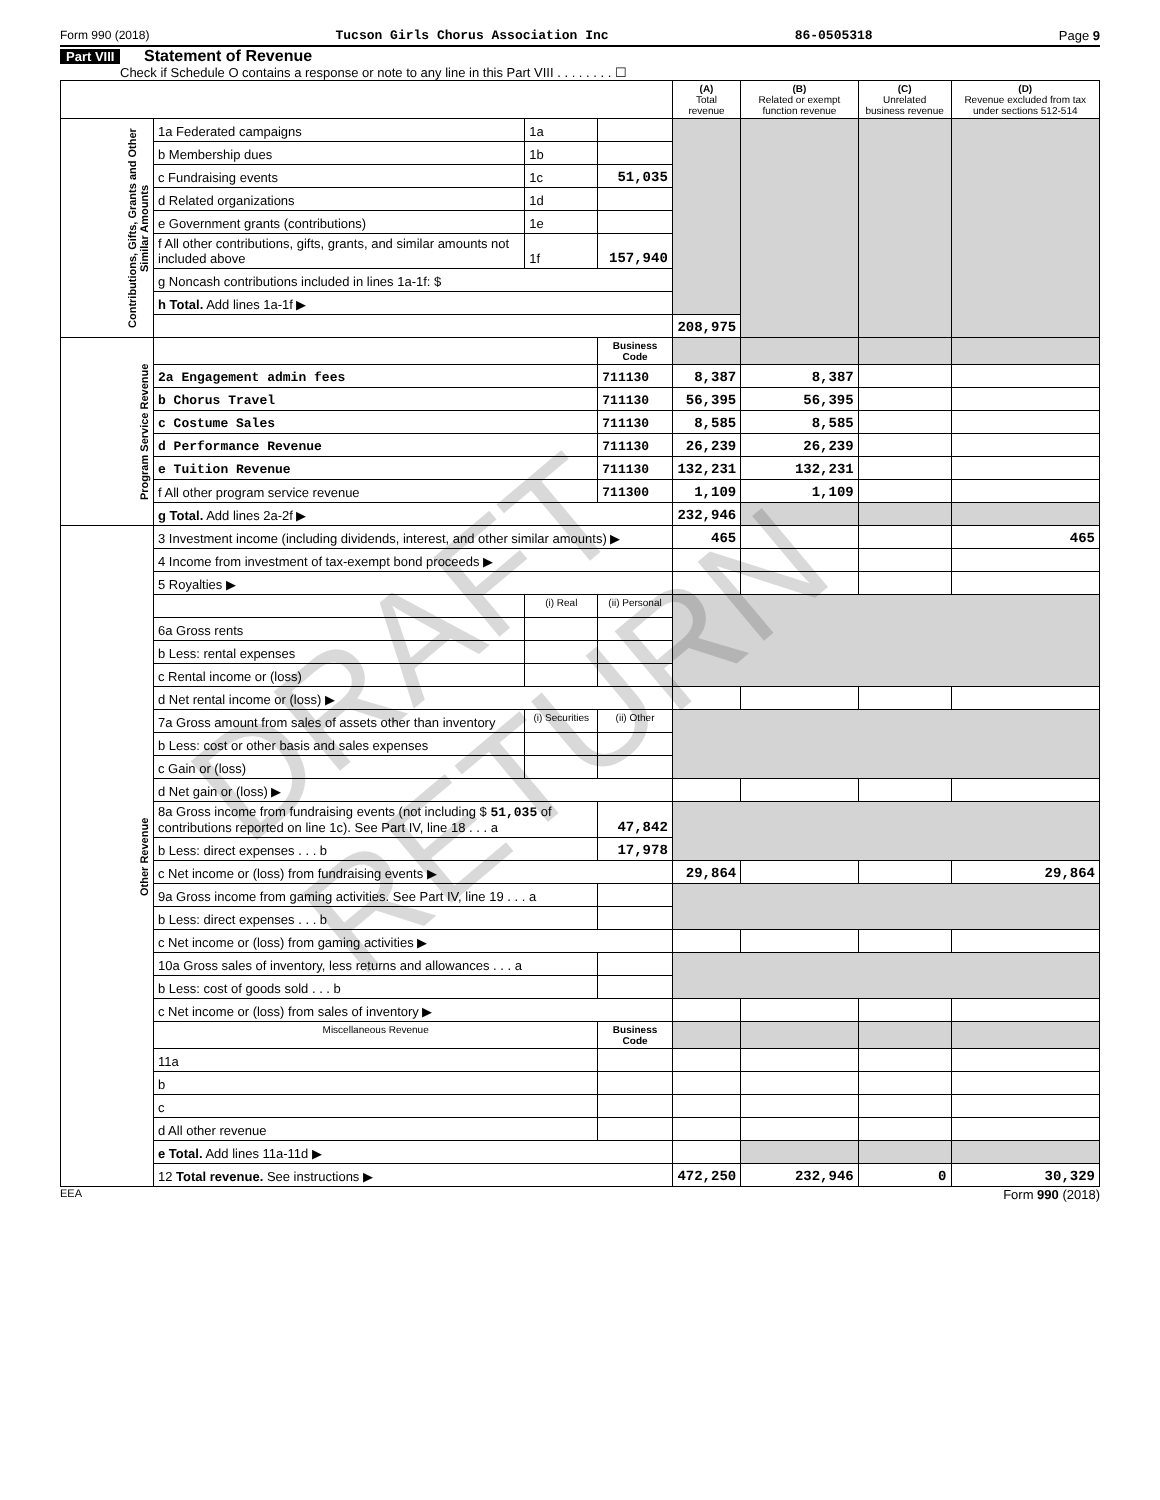Form 990 (2018) Tucson Girls Chorus Association Inc 86-0505318 Page 9
Part VIII Statement of Revenue
Check if Schedule O contains a response or note to any line in this Part VIII . . . . . . . . ☐
| | | | | (A) Total revenue | (B) Related or exempt function revenue | (C) Unrelated business revenue | (D) Revenue excluded from tax under sections 512-514 |
| --- | --- | --- | --- | --- | --- | --- | --- |
| Contributions, Gifts, Grants and Other Similar Amounts | 1a Federated campaigns | 1a | | | | | |
| | b Membership dues | 1b | | | | | |
| | c Fundraising events | 1c | 51,035 | | | | |
| | d Related organizations | 1d | | | | | |
| | e Government grants (contributions) | 1e | | | | | |
| | f All other contributions, gifts, grants, and similar amounts not included above | 1f | 157,940 | | | | |
| | g Noncash contributions included in lines 1a-1f: $ | | | | | | |
| | h Total. Add lines 1a-1f ▶ | | | | | | |
| | | | | 208,975 | | | |
| Program Service Revenue | | | Business Code | | | | |
| | 2a Engagement admin fees | | 711130 | 8,387 | 8,387 | | |
| | b Chorus Travel | | 711130 | 56,395 | 56,395 | | |
| | c Costume Sales | | 711130 | 8,585 | 8,585 | | |
| | d Performance Revenue | | 711130 | 26,239 | 26,239 | | |
| | e Tuition Revenue | | 711130 | 132,231 | 132,231 | | |
| | f All other program service revenue | | 711300 | 1,109 | 1,109 | | |
| | g Total. Add lines 2a-2f ▶ | | | 232,946 | | | |
| Other Revenue | 3 Investment income (including dividends, interest, and other similar amounts) ▶ | | | 465 | | | 465 |
| | 4 Income from investment of tax-exempt bond proceeds ▶ | | | | | | |
| | 5 Royalties ▶ | | | | | | |
| | | (i) Real | (ii) Personal | | | | |
| | 6a Gross rents | | | | | | |
| | b Less: rental expenses | | | | | | |
| | c Rental income or (loss) | | | | | | |
| | d Net rental income or (loss) ▶ | | | | | | |
| | 7a Gross amount from sales of assets other than inventory | (i) Securities | (ii) Other | | | | |
| | b Less: cost or other basis and sales expenses | | | | | | |
| | c Gain or (loss) | | | | | | |
| | d Net gain or (loss) ▶ | | | | | | |
| | 8a Gross income from fundraising events (not including $ 51,035 of contributions reported on line 1c). See Part IV, line 18 . . . a | | 47,842 | | | | |
| | b Less: direct expenses . . . b | | 17,978 | | | | |
| | c Net income or (loss) from fundraising events ▶ | | | 29,864 | | | 29,864 |
| | 9a Gross income from gaming activities. See Part IV, line 19 . . . a | | | | | | |
| | b Less: direct expenses . . . b | | | | | | |
| | c Net income or (loss) from gaming activities ▶ | | | | | | |
| | 10a Gross sales of inventory, less returns and allowances . . . a | | | | | | |
| | b Less: cost of goods sold . . . b | | | | | | |
| | c Net income or (loss) from sales of inventory ▶ | | | | | | |
| | Miscellaneous Revenue | | Business Code | | | | |
| | 11a | | | | | | |
| | b | | | | | | |
| | c | | | | | | |
| | d All other revenue | | | | | | |
| | e Total. Add lines 11a-11d ▶ | | | | | | |
| | 12 Total revenue. See instructions ▶ | | | 472,250 | 232,946 | 0 | 30,329 |
EEA Form 990 (2018)
DRAFT RETURN